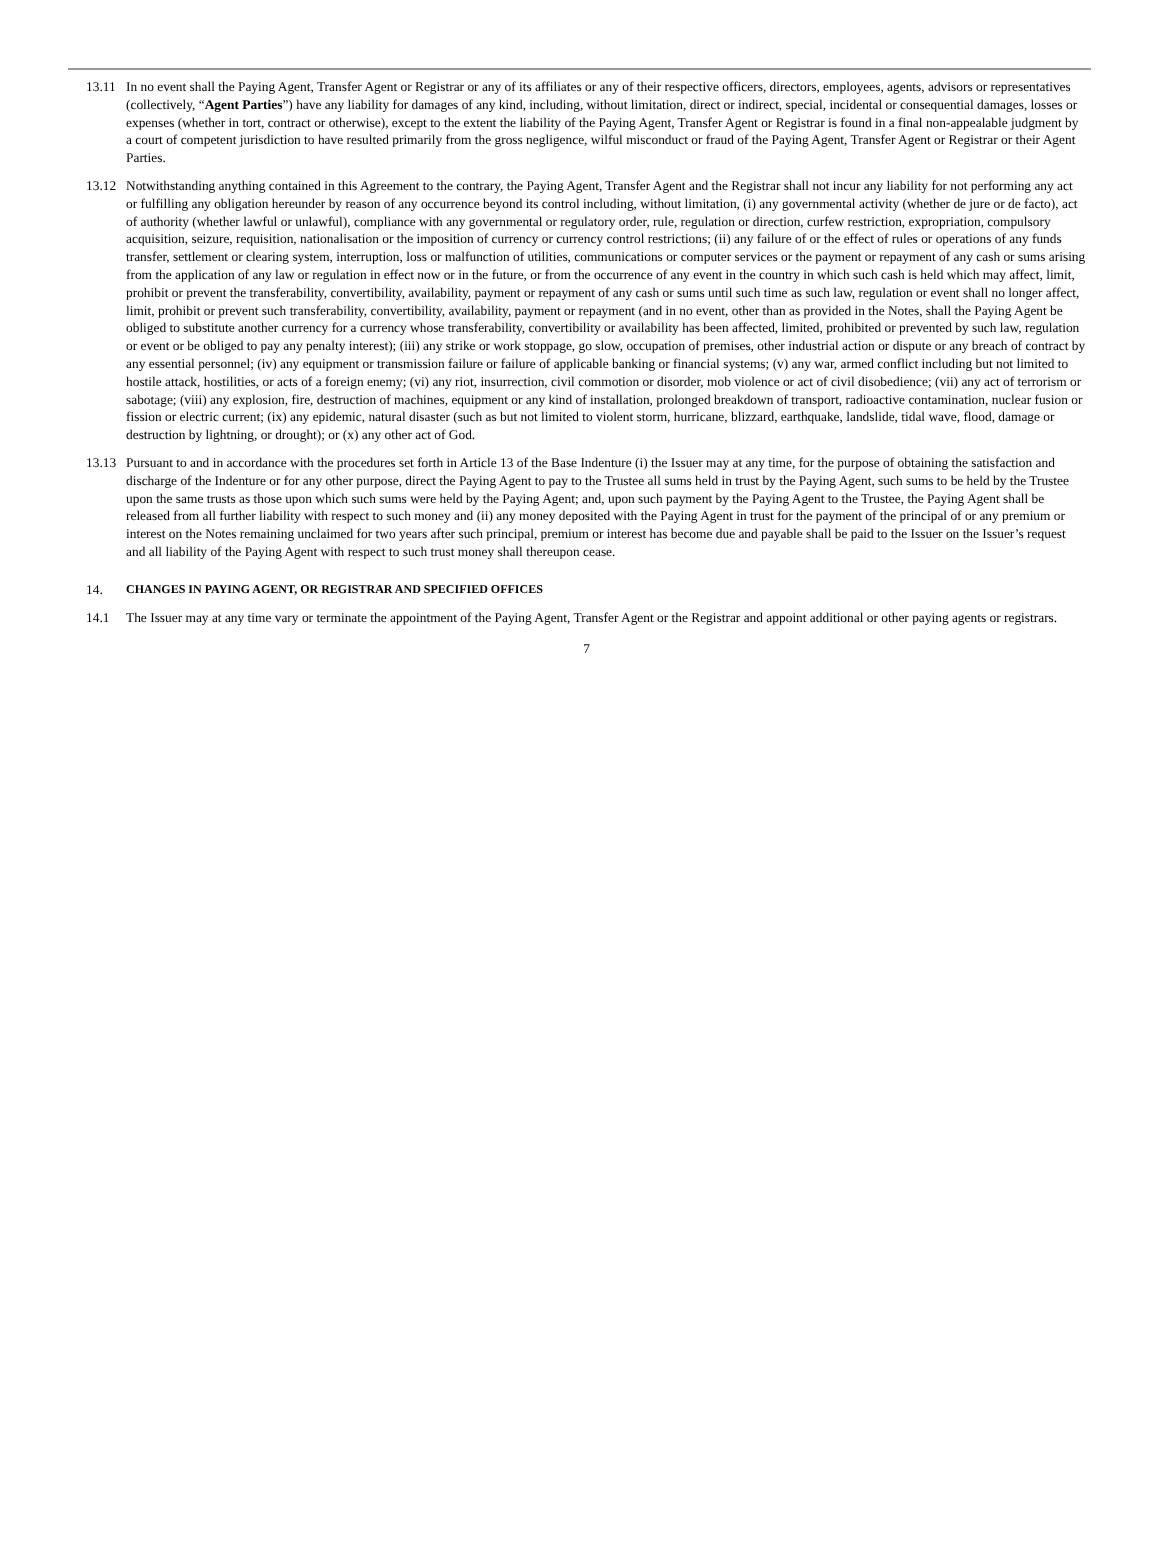13.11
In no event shall the Paying Agent, Transfer Agent or Registrar or any of its affiliates or any of their respective officers, directors, employees, agents, advisors or representatives (collectively, “Agent Parties”) have any liability for damages of any kind, including, without limitation, direct or indirect, special, incidental or consequential damages, losses or expenses (whether in tort, contract or otherwise), except to the extent the liability of the Paying Agent, Transfer Agent or Registrar is found in a final non-appealable judgment by a court of competent jurisdiction to have resulted primarily from the gross negligence, wilful misconduct or fraud of the Paying Agent, Transfer Agent or Registrar or their Agent Parties.
13.12
Notwithstanding anything contained in this Agreement to the contrary, the Paying Agent, Transfer Agent and the Registrar shall not incur any liability for not performing any act or fulfilling any obligation hereunder by reason of any occurrence beyond its control including, without limitation, (i) any governmental activity (whether de jure or de facto), act of authority (whether lawful or unlawful), compliance with any governmental or regulatory order, rule, regulation or direction, curfew restriction, expropriation, compulsory acquisition, seizure, requisition, nationalisation or the imposition of currency or currency control restrictions; (ii) any failure of or the effect of rules or operations of any funds transfer, settlement or clearing system, interruption, loss or malfunction of utilities, communications or computer services or the payment or repayment of any cash or sums arising from the application of any law or regulation in effect now or in the future, or from the occurrence of any event in the country in which such cash is held which may affect, limit, prohibit or prevent the transferability, convertibility, availability, payment or repayment of any cash or sums until such time as such law, regulation or event shall no longer affect, limit, prohibit or prevent such transferability, convertibility, availability, payment or repayment (and in no event, other than as provided in the Notes, shall the Paying Agent be obliged to substitute another currency for a currency whose transferability, convertibility or availability has been affected, limited, prohibited or prevented by such law, regulation or event or be obliged to pay any penalty interest); (iii) any strike or work stoppage, go slow, occupation of premises, other industrial action or dispute or any breach of contract by any essential personnel; (iv) any equipment or transmission failure or failure of applicable banking or financial systems; (v) any war, armed conflict including but not limited to hostile attack, hostilities, or acts of a foreign enemy; (vi) any riot, insurrection, civil commotion or disorder, mob violence or act of civil disobedience; (vii) any act of terrorism or sabotage; (viii) any explosion, fire, destruction of machines, equipment or any kind of installation, prolonged breakdown of transport, radioactive contamination, nuclear fusion or fission or electric current; (ix) any epidemic, natural disaster (such as but not limited to violent storm, hurricane, blizzard, earthquake, landslide, tidal wave, flood, damage or destruction by lightning, or drought); or (x) any other act of God.
13.13
Pursuant to and in accordance with the procedures set forth in Article 13 of the Base Indenture (i) the Issuer may at any time, for the purpose of obtaining the satisfaction and discharge of the Indenture or for any other purpose, direct the Paying Agent to pay to the Trustee all sums held in trust by the Paying Agent, such sums to be held by the Trustee upon the same trusts as those upon which such sums were held by the Paying Agent; and, upon such payment by the Paying Agent to the Trustee, the Paying Agent shall be released from all further liability with respect to such money and (ii) any money deposited with the Paying Agent in trust for the payment of the principal of or any premium or interest on the Notes remaining unclaimed for two years after such principal, premium or interest has become due and payable shall be paid to the Issuer on the Issuer’s request and all liability of the Paying Agent with respect to such trust money shall thereupon cease.
14. CHANGES IN PAYING AGENT, OR REGISTRAR AND SPECIFIED OFFICES
14.1 The Issuer may at any time vary or terminate the appointment of the Paying Agent, Transfer Agent or the Registrar and appoint additional or other paying agents or registrars.
7